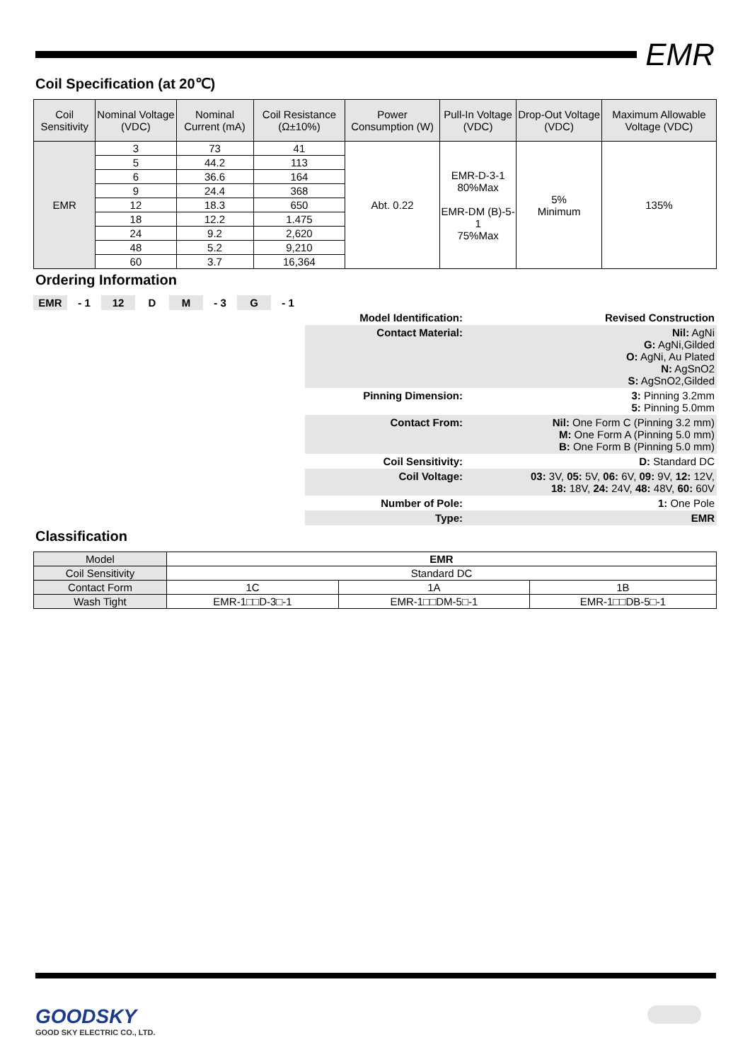EMR
Coil Specification (at 20℃)
| Coil Sensitivity | Nominal Voltage (VDC) | Nominal Current (mA) | Coil Resistance (Ω±10%) | Power Consumption (W) | Pull-In Voltage (VDC) | Drop-Out Voltage (VDC) | Maximum Allowable Voltage (VDC) |
| --- | --- | --- | --- | --- | --- | --- | --- |
| EMR | 3 | 73 | 41 | Abt. 0.22 | EMR-D-3-1 80%Max EMR-DM (B)-5-1 75%Max | 5% Minimum | 135% |
| | 5 | 44.2 | 113 | | | | |
| | 6 | 36.6 | 164 | | | | |
| | 9 | 24.4 | 368 | | | | |
| | 12 | 18.3 | 650 | | | | |
| | 18 | 12.2 | 1.475 | | | | |
| | 24 | 9.2 | 2,620 | | | | |
| | 48 | 5.2 | 9,210 | | | | |
| | 60 | 3.7 | 16,364 | | | | |
Ordering Information
| EMR | - 1 | 12 | D | M | - 3 | G | - 1 | | |
| | | | | | | | | Model Identification: | Revised Construction |
| | | | | | | | | Contact Material: | Nil: AgNi G: AgNi,Gilded O: AgNi, Au Plated N: AgSnO2 S: AgSnO2,Gilded |
| | | | | | | | | Pinning Dimension: | 3: Pinning 3.2mm 5: Pinning 5.0mm |
| | | | | | | | | Contact From: | Nil: One Form C (Pinning 3.2 mm) M: One Form A (Pinning 5.0 mm) B: One Form B (Pinning 5.0 mm) |
| | | | | | | | | Coil Sensitivity: | D: Standard DC |
| | | | | | | | | Coil Voltage: | 03: 3V, 05: 5V, 06: 6V, 09: 9V, 12: 12V, 18: 18V, 24: 24V, 48: 48V, 60: 60V |
| | | | | | | | | Number of Pole: | 1: One Pole |
| | | | | | | | | Type: | EMR |
Classification
| Model | EMR | | |
| Coil Sensitivity | Standard DC | | |
| Contact Form | 1C | 1A | 1B |
| Wash Tight | EMR-1□□D-3□-1 | EMR-1□□DM-5□-1 | EMR-1□□DB-5□-1 |
GOODSKY
GOOD SKY ELECTRIC CO., LTD.